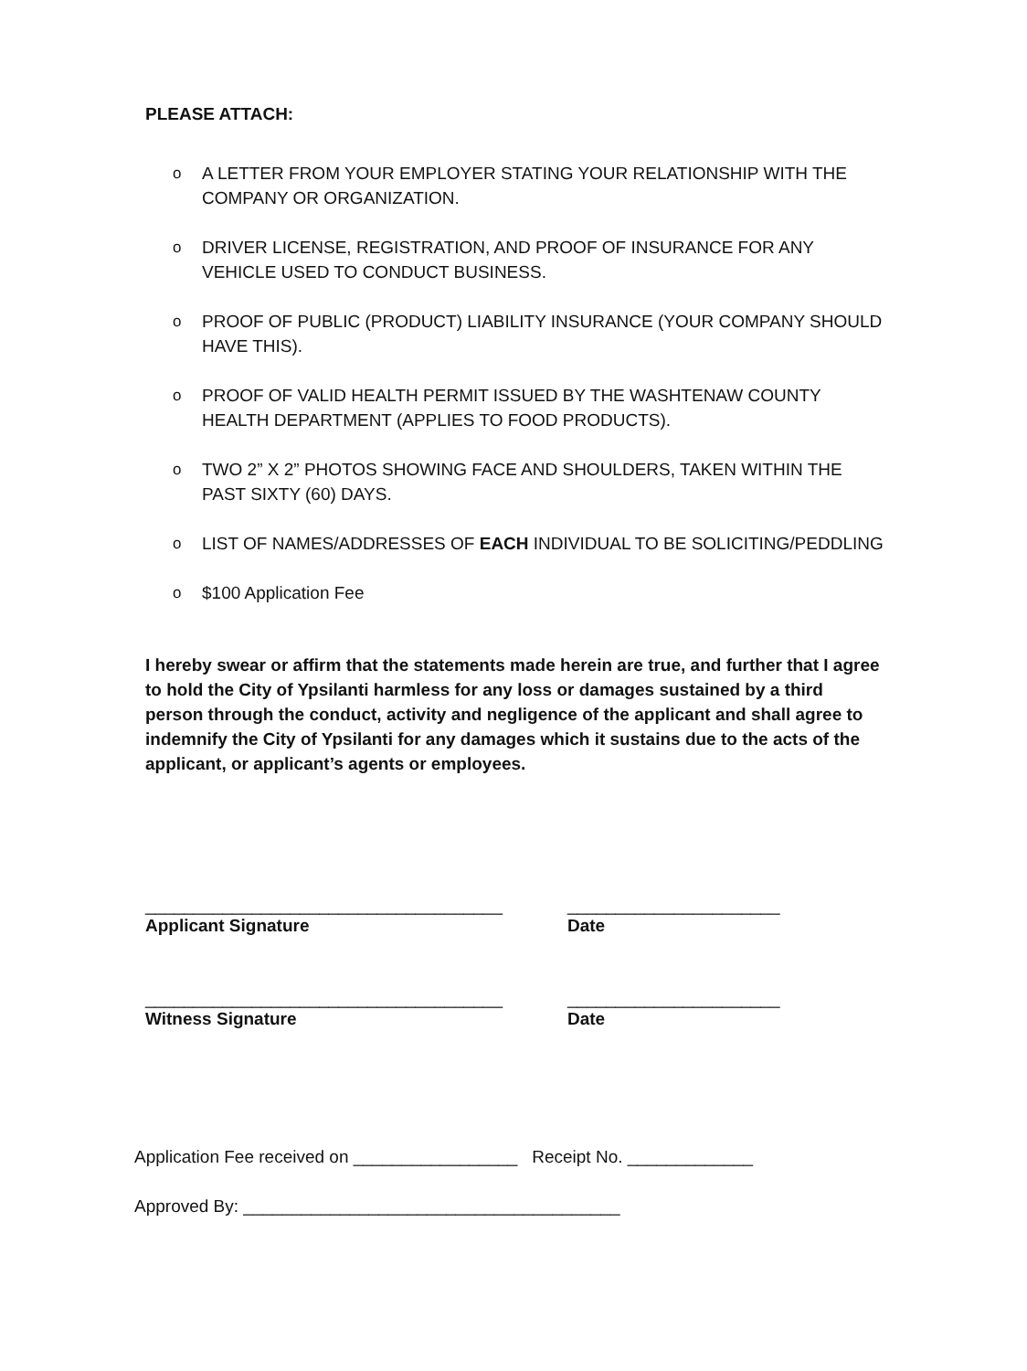PLEASE ATTACH:
o A LETTER FROM YOUR EMPLOYER STATING YOUR RELATIONSHIP WITH THE COMPANY OR ORGANIZATION.
o DRIVER LICENSE, REGISTRATION, AND PROOF OF INSURANCE FOR ANY VEHICLE USED TO CONDUCT BUSINESS.
o PROOF OF PUBLIC (PRODUCT) LIABILITY INSURANCE (YOUR COMPANY SHOULD HAVE THIS).
o PROOF OF VALID HEALTH PERMIT ISSUED BY THE WASHTENAW COUNTY HEALTH DEPARTMENT (APPLIES TO FOOD PRODUCTS).
o TWO 2” X 2” PHOTOS SHOWING FACE AND SHOULDERS, TAKEN WITHIN THE PAST SIXTY (60) DAYS.
o LIST OF NAMES/ADDRESSES OF EACH INDIVIDUAL TO BE SOLICITING/PEDDLING
o $100 Application Fee
I hereby swear or affirm that the statements made herein are true, and further that I agree to hold the City of Ypsilanti harmless for any loss or damages sustained by a third person through the conduct, activity and negligence of the applicant and shall agree to indemnify the City of Ypsilanti for any damages which it sustains due to the acts of the applicant, or applicant’s agents or employees.
_____________________________________
______________________
Applicant Signature Date
_____________________________________
______________________
Witness Signature Date
Application Fee received on _________________ Receipt No. _____________
Approved By: _______________________________________